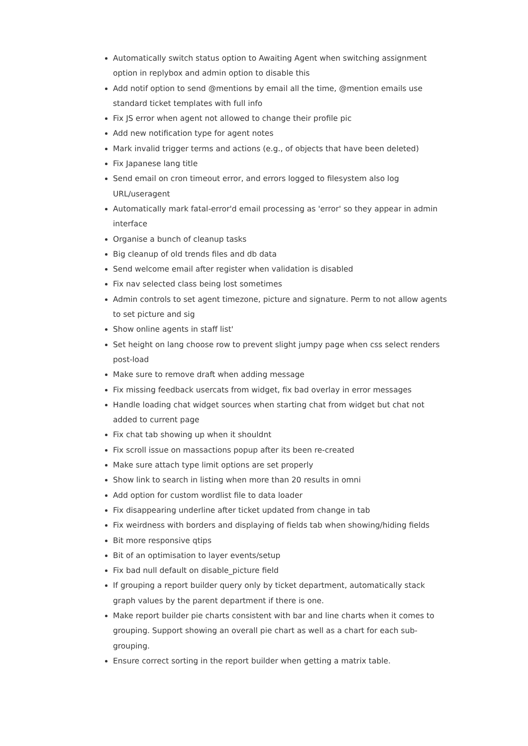Automatically switch status option to Awaiting Agent when switching assignment option in replybox and admin option to disable this
Add notif option to send @mentions by email all the time, @mention emails use standard ticket templates with full info
Fix JS error when agent not allowed to change their profile pic
Add new notification type for agent notes
Mark invalid trigger terms and actions (e.g., of objects that have been deleted)
Fix Japanese lang title
Send email on cron timeout error, and errors logged to filesystem also log URL/useragent
Automatically mark fatal-error'd email processing as 'error' so they appear in admin interface
Organise a bunch of cleanup tasks
Big cleanup of old trends files and db data
Send welcome email after register when validation is disabled
Fix nav selected class being lost sometimes
Admin controls to set agent timezone, picture and signature. Perm to not allow agents to set picture and sig
Show online agents in staff list'
Set height on lang choose row to prevent slight jumpy page when css select renders post-load
Make sure to remove draft when adding message
Fix missing feedback usercats from widget, fix bad overlay in error messages
Handle loading chat widget sources when starting chat from widget but chat not added to current page
Fix chat tab showing up when it shouldnt
Fix scroll issue on massactions popup after its been re-created
Make sure attach type limit options are set properly
Show link to search in listing when more than 20 results in omni
Add option for custom wordlist file to data loader
Fix disappearing underline after ticket updated from change in tab
Fix weirdness with borders and displaying of fields tab when showing/hiding fields
Bit more responsive qtips
Bit of an optimisation to layer events/setup
Fix bad null default on disable_picture field
If grouping a report builder query only by ticket department, automatically stack graph values by the parent department if there is one.
Make report builder pie charts consistent with bar and line charts when it comes to grouping. Support showing an overall pie chart as well as a chart for each sub-grouping.
Ensure correct sorting in the report builder when getting a matrix table.